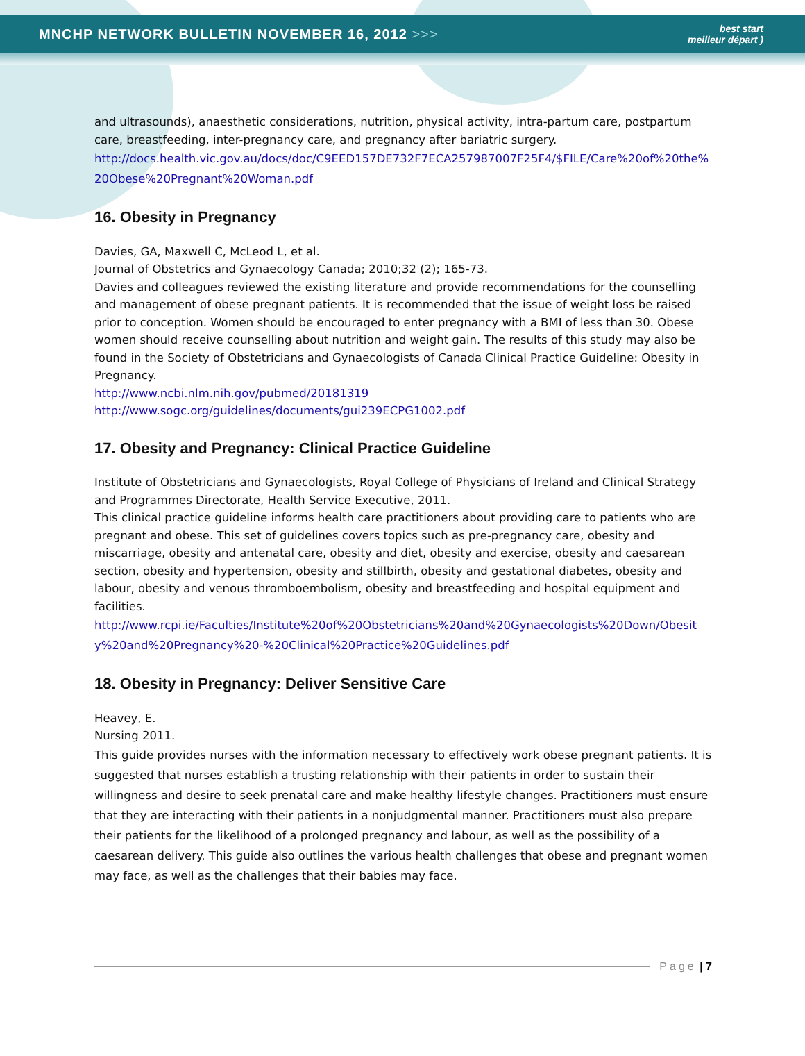MNCHP NETWORK BULLETIN NOVEMBER 16, 2012 >>>
best start
meilleur départ )
and ultrasounds), anaesthetic considerations, nutrition, physical activity, intra-partum care, postpartum care, breastfeeding, inter-pregnancy care, and pregnancy after bariatric surgery.
http://docs.health.vic.gov.au/docs/doc/C9EED157DE732F7ECA257987007F25F4/$FILE/Care%20of%20the%20Obese%20Pregnant%20Woman.pdf
16. Obesity in Pregnancy
Davies, GA, Maxwell C, McLeod L, et al.
Journal of Obstetrics and Gynaecology Canada; 2010;32 (2); 165-73.
Davies and colleagues reviewed the existing literature and provide recommendations for the counselling and management of obese pregnant patients. It is recommended that the issue of weight loss be raised prior to conception. Women should be encouraged to enter pregnancy with a BMI of less than 30. Obese women should receive counselling about nutrition and weight gain. The results of this study may also be found in the Society of Obstetricians and Gynaecologists of Canada Clinical Practice Guideline: Obesity in Pregnancy.
http://www.ncbi.nlm.nih.gov/pubmed/20181319
http://www.sogc.org/guidelines/documents/gui239ECPG1002.pdf
17. Obesity and Pregnancy: Clinical Practice Guideline
Institute of Obstetricians and Gynaecologists, Royal College of Physicians of Ireland and Clinical Strategy and Programmes Directorate, Health Service Executive, 2011.
This clinical practice guideline informs health care practitioners about providing care to patients who are pregnant and obese. This set of guidelines covers topics such as pre-pregnancy care, obesity and miscarriage, obesity and antenatal care, obesity and diet, obesity and exercise, obesity and caesarean section, obesity and hypertension, obesity and stillbirth, obesity and gestational diabetes, obesity and labour, obesity and venous thromboembolism, obesity and breastfeeding and hospital equipment and facilities.
http://www.rcpi.ie/Faculties/Institute%20of%20Obstetricians%20and%20Gynaecologists%20Down/Obesity%20and%20Pregnancy%20-%20Clinical%20Practice%20Guidelines.pdf
18. Obesity in Pregnancy: Deliver Sensitive Care
Heavey, E.
Nursing 2011.
This guide provides nurses with the information necessary to effectively work obese pregnant patients. It is suggested that nurses establish a trusting relationship with their patients in order to sustain their willingness and desire to seek prenatal care and make healthy lifestyle changes. Practitioners must ensure that they are interacting with their patients in a nonjudgmental manner. Practitioners must also prepare their patients for the likelihood of a prolonged pregnancy and labour, as well as the possibility of a caesarean delivery. This guide also outlines the various health challenges that obese and pregnant women may face, as well as the challenges that their babies may face.
Page | 7